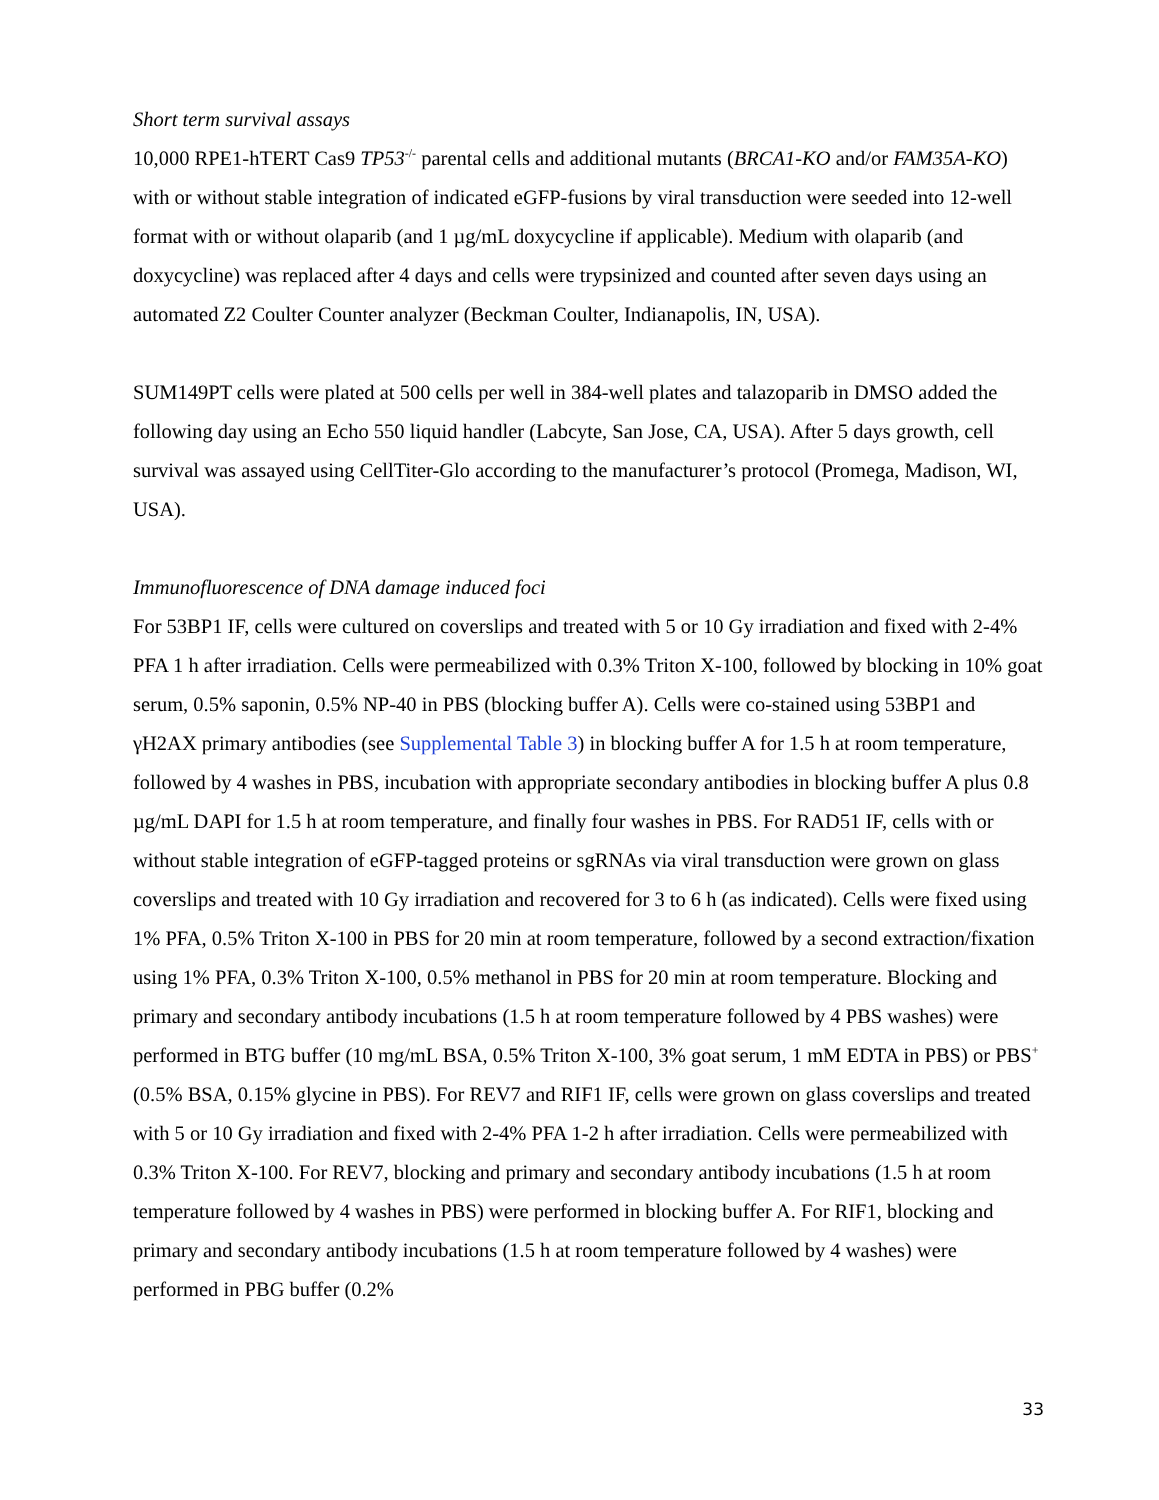Short term survival assays
10,000 RPE1-hTERT Cas9 TP53<sup>-/-</sup> parental cells and additional mutants (BRCA1-KO and/or FAM35A-KO) with or without stable integration of indicated eGFP-fusions by viral transduction were seeded into 12-well format with or without olaparib (and 1 µg/mL doxycycline if applicable). Medium with olaparib (and doxycycline) was replaced after 4 days and cells were trypsinized and counted after seven days using an automated Z2 Coulter Counter analyzer (Beckman Coulter, Indianapolis, IN, USA).
SUM149PT cells were plated at 500 cells per well in 384-well plates and talazoparib in DMSO added the following day using an Echo 550 liquid handler (Labcyte, San Jose, CA, USA). After 5 days growth, cell survival was assayed using CellTiter-Glo according to the manufacturer’s protocol (Promega, Madison, WI, USA).
Immunofluorescence of DNA damage induced foci
For 53BP1 IF, cells were cultured on coverslips and treated with 5 or 10 Gy irradiation and fixed with 2-4% PFA 1 h after irradiation. Cells were permeabilized with 0.3% Triton X-100, followed by blocking in 10% goat serum, 0.5% saponin, 0.5% NP-40 in PBS (blocking buffer A). Cells were co-stained using 53BP1 and γH2AX primary antibodies (see Supplemental Table 3) in blocking buffer A for 1.5 h at room temperature, followed by 4 washes in PBS, incubation with appropriate secondary antibodies in blocking buffer A plus 0.8 µg/mL DAPI for 1.5 h at room temperature, and finally four washes in PBS. For RAD51 IF, cells with or without stable integration of eGFP-tagged proteins or sgRNAs via viral transduction were grown on glass coverslips and treated with 10 Gy irradiation and recovered for 3 to 6 h (as indicated). Cells were fixed using 1% PFA, 0.5% Triton X-100 in PBS for 20 min at room temperature, followed by a second extraction/fixation using 1% PFA, 0.3% Triton X-100, 0.5% methanol in PBS for 20 min at room temperature. Blocking and primary and secondary antibody incubations (1.5 h at room temperature followed by 4 PBS washes) were performed in BTG buffer (10 mg/mL BSA, 0.5% Triton X-100, 3% goat serum, 1 mM EDTA in PBS) or PBS<sup>+</sup> (0.5% BSA, 0.15% glycine in PBS). For REV7 and RIF1 IF, cells were grown on glass coverslips and treated with 5 or 10 Gy irradiation and fixed with 2-4% PFA 1-2 h after irradiation. Cells were permeabilized with 0.3% Triton X-100. For REV7, blocking and primary and secondary antibody incubations (1.5 h at room temperature followed by 4 washes in PBS) were performed in blocking buffer A. For RIF1, blocking and primary and secondary antibody incubations (1.5 h at room temperature followed by 4 washes) were performed in PBG buffer (0.2%
33